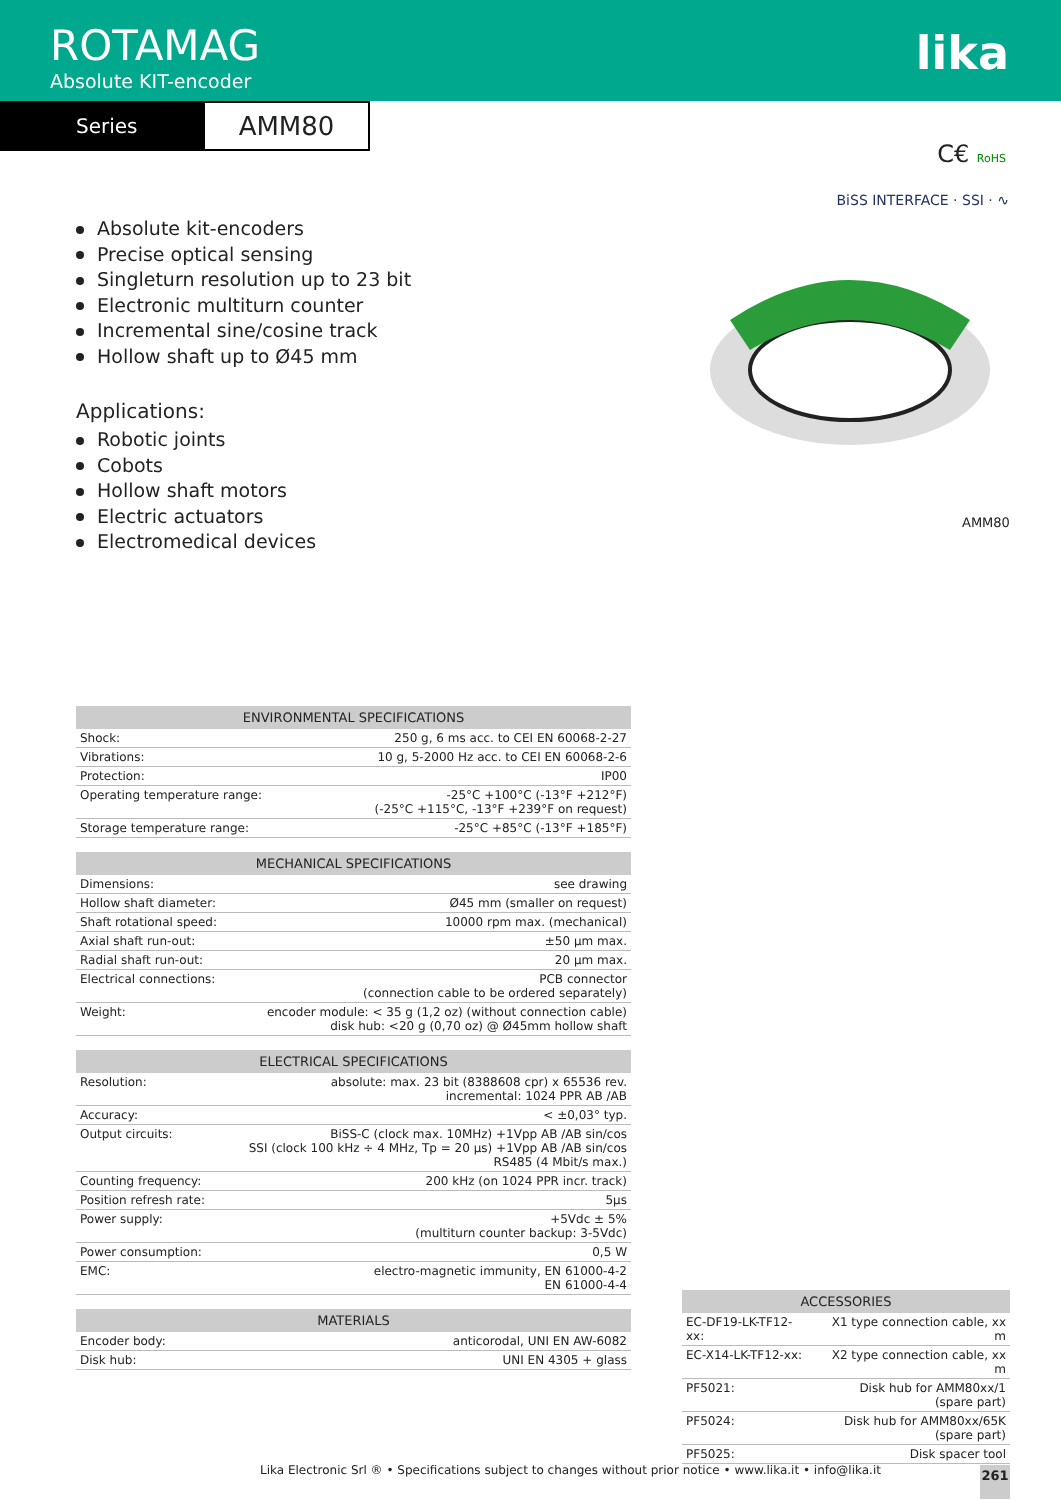ROTAMAG
Absolute KIT-encoder
lika
Series
AMM80
C€ RoHS
BiSS INTERFACE · SSI · ∿
AMM80
Absolute kit-encoders
Precise optical sensing
Singleturn resolution up to 23 bit
Electronic multiturn counter
Incremental sine/cosine track
Hollow shaft up to Ø45 mm
Applications:
Robotic joints
Cobots
Hollow shaft motors
Electric actuators
Electromedical devices
| ENVIRONMENTAL SPECIFICATIONS | |
| --- | --- |
| Shock: | 250 g, 6 ms acc. to CEI EN 60068-2-27 |
| Vibrations: | 10 g, 5-2000 Hz acc. to CEI EN 60068-2-6 |
| Protection: | IP00 |
| Operating temperature range: | -25°C +100°C (-13°F +212°F) (-25°C +115°C, -13°F +239°F on request) |
| Storage temperature range: | -25°C +85°C (-13°F +185°F) |
| MECHANICAL SPECIFICATIONS | |
| --- | --- |
| Dimensions: | see drawing |
| Hollow shaft diameter: | Ø45 mm (smaller on request) |
| Shaft rotational speed: | 10000 rpm max. (mechanical) |
| Axial shaft run-out: | ±50 µm max. |
| Radial shaft run-out: | 20 µm max. |
| Electrical connections: | PCB connector (connection cable to be ordered separately) |
| Weight: | encoder module: < 35 g (1,2 oz) (without connection cable) disk hub: <20 g (0,70 oz) @ Ø45mm hollow shaft |
| ELECTRICAL SPECIFICATIONS | |
| --- | --- |
| Resolution: | absolute: max. 23 bit (8388608 cpr) x 65536 rev. incremental: 1024 PPR AB /AB |
| Accuracy: | < ±0,03° typ. |
| Output circuits: | BiSS-C (clock max. 10MHz) +1Vpp AB /AB sin/cos SSI (clock 100 kHz ÷ 4 MHz, Tp = 20 µs) +1Vpp AB /AB sin/cos RS485 (4 Mbit/s max.) |
| Counting frequency: | 200 kHz (on 1024 PPR incr. track) |
| Position refresh rate: | 5µs |
| Power supply: | +5Vdc ± 5% (multiturn counter backup: 3-5Vdc) |
| Power consumption: | 0,5 W |
| EMC: | electro-magnetic immunity, EN 61000-4-2 EN 61000-4-4 |
| MATERIALS | |
| --- | --- |
| Encoder body: | anticorodal, UNI EN AW-6082 |
| Disk hub: | UNI EN 4305 + glass |
| ACCESSORIES | |
| --- | --- |
| EC-DF19-LK-TF12-xx: | X1 type connection cable, xx m |
| EC-X14-LK-TF12-xx: | X2 type connection cable, xx m |
| PF5021: | Disk hub for AMM80xx/1 (spare part) |
| PF5024: | Disk hub for AMM80xx/65K (spare part) |
| PF5025: | Disk spacer tool |
Lika Electronic Srl ® • Specifications subject to changes without prior notice • www.lika.it • info@lika.it
261